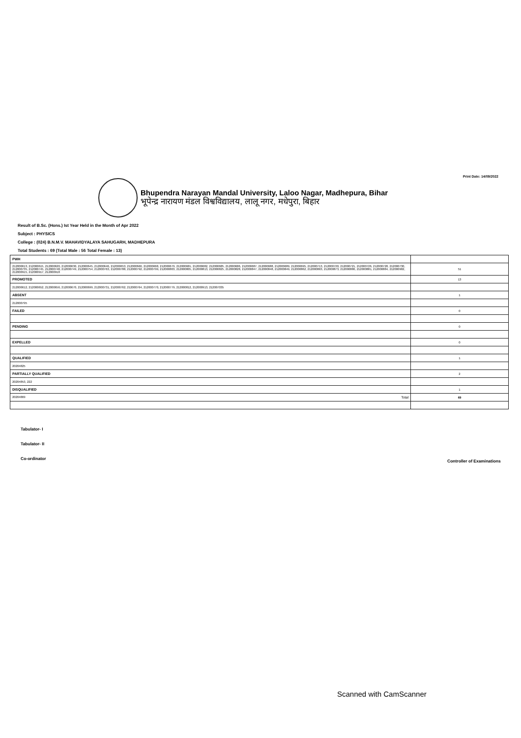Print Date: 14/09/2022
Bhupendra Narayan Mandal University, Laloo Nagar, Madhepura, Bihar
भूपेन्द्र नारायण मंडल विश्वविद्यालय, लालू नगर, मधेपुरा, बिहार
Result of B.Sc. (Hons.) Ist Year Held in the Month of Apr 2022
Subject : PHYSICS
College : (024) B.N.M.V. MAHAVIDYALAYA SAHUGARH, MADHEPURA
Total Students : 69 (Total Male : 56 Total Female : 13)
| PWH | |
| 212000613, 212000615, 212000620, 212000630, 212000645, 212000646, 212000653, 212000666, 212000668, 212000679, 212000681, 212000682, 212000685, 212000686, 212000687, 212000688, 212000689, 212000695, 212000713, 212000720, 212000721, 212000726, 212000728, 212000730, 212000735, 212000745, 212000748, 212000749, 212000754, 212000763, 212000788, 212000792, 212000799, 212000803, 212000805, 212000813, 212000825, 212000828, 212000847, 212000848, 212000849, 212000862, 212000863, 212000873, 212000880, 212000881, 212000884, 212000902, 212000915, 212000917, 212000918 | 51 |
| PROMOTED | 13 |
| 212000612, 212000652, 212000656, 212000670, 212000699, 212000731, 212000762, 212000764, 212000770, 212000779, 212000812, 212000913, 212007035 | |
| ABSENT | 1 |
| 212000795 | |
| FAILED | 0 |
| PENDING | 0 |
| EXPELLED | 0 |
| QUALIFIED | 1 |
| 20204825 | |
| PARTIALLY QUALIFIED | 2 |
| 20204853, 222 | |
| DISQUALIFIED | 1 |
| 20204869 Total | 69 |
Tabulator- I
Tabulator- II
Co-ordinator
Controller of Examinations
Scanned with CamScanner